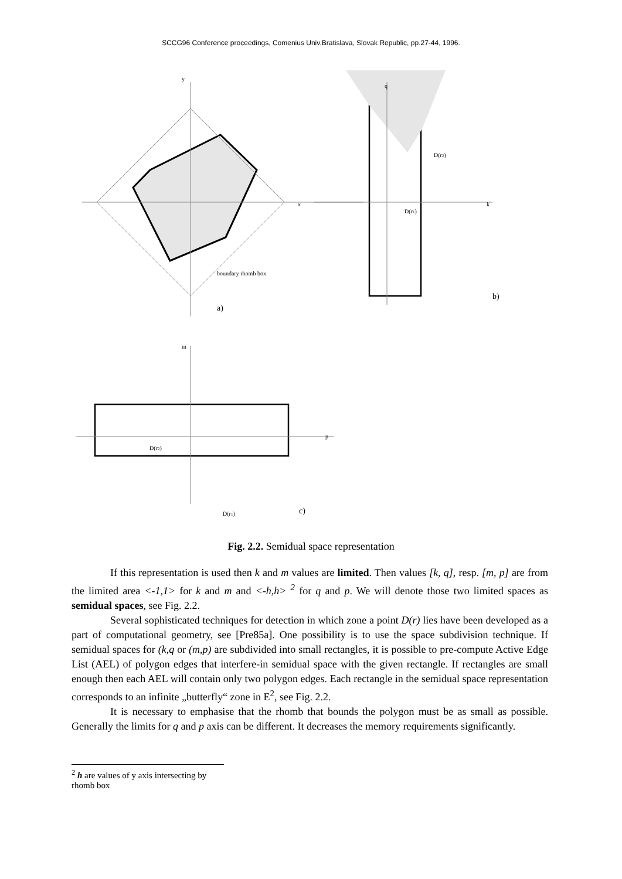SCCG96 Conference proceedings, Comenius Univ.Bratislava, Slovak Republic, pp.27-44, 1996.
y
x
boundary rhomb box
a)
q
k
b)
D(r2)
D(r1)
m
p
c)
D(r2)
D(r1)
Fig. 2.2. Semidual space representation
If this representation is used then k and m values are limited. Then values [k, q], resp. [m, p] are from the limited area <-1,1> for k and m and <-h,h> <sup>2</sup> for q and p. We will denote those two limited spaces as semidual spaces, see Fig. 2.2.
Several sophisticated techniques for detection in which zone a point D(r) lies have been developed as a part of computational geometry, see [Pre85a]. One possibility is to use the space subdivision technique. If semidual spaces for (k,q or (m,p) are subdivided into small rectangles, it is possible to pre-compute Active Edge List (AEL) of polygon edges that interfere-in semidual space with the given rectangle. If rectangles are small enough then each AEL will contain only two polygon edges. Each rectangle in the semidual space representation corresponds to an infinite „butterfly“ zone in E<sup>2</sup>, see Fig. 2.2.
It is necessary to emphasise that the rhomb that bounds the polygon must be as small as possible. Generally the limits for q and p axis can be different. It decreases the memory requirements significantly.
<sup>2</sup> h are values of y axis intersecting by rhomb box